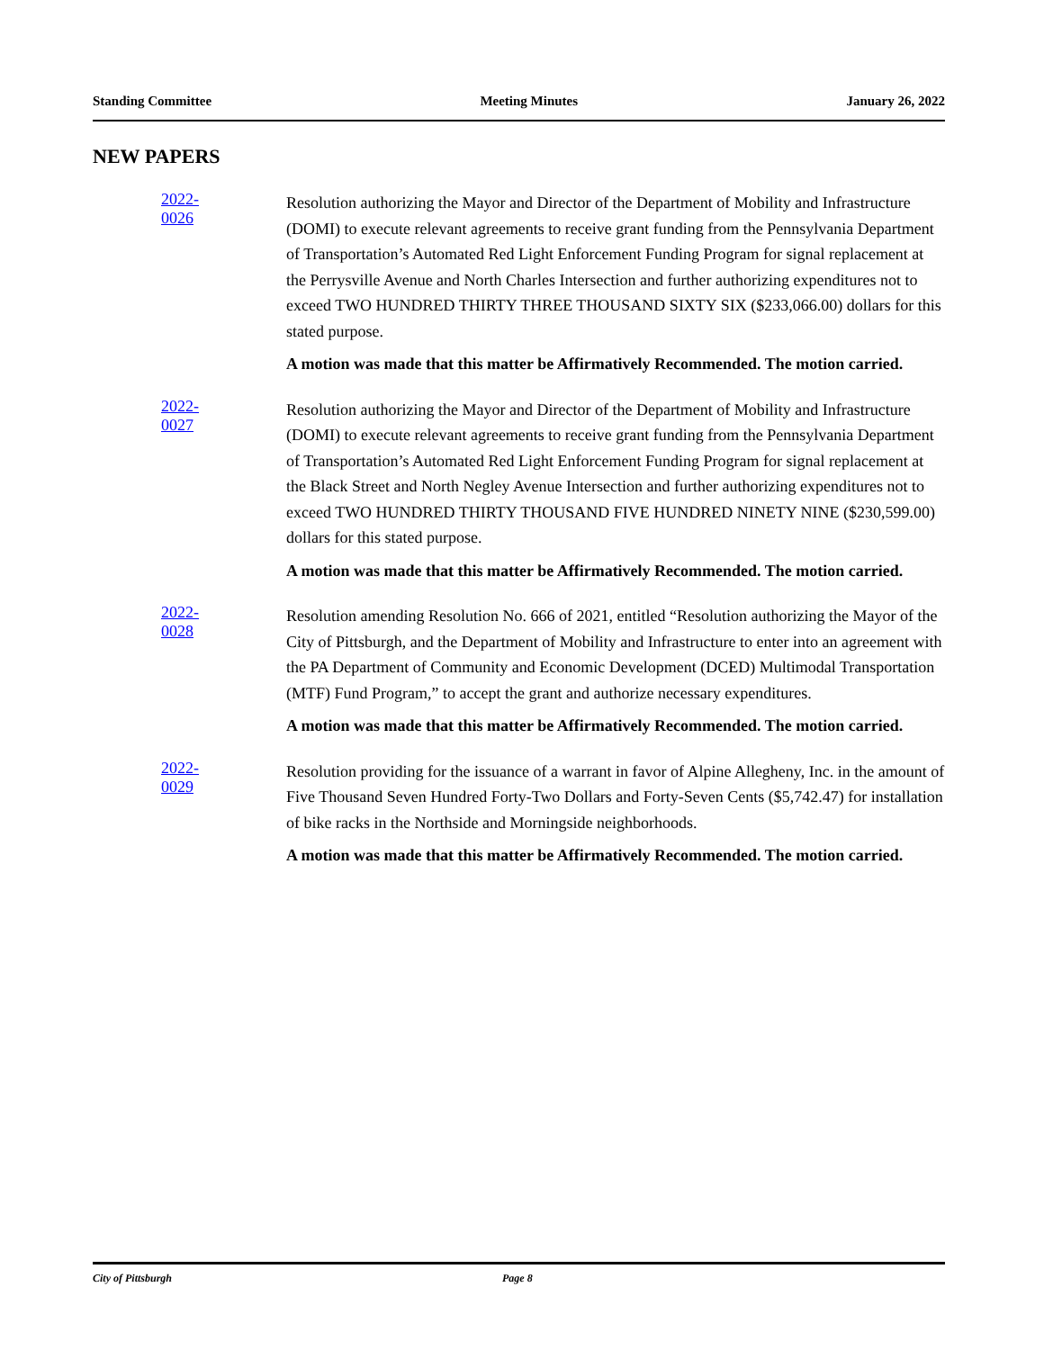Standing Committee Meeting Minutes January 26, 2022
NEW PAPERS
2022-0026
Resolution authorizing the Mayor and Director of the Department of Mobility and Infrastructure (DOMI) to execute relevant agreements to receive grant funding from the Pennsylvania Department of Transportation’s Automated Red Light Enforcement Funding Program for signal replacement at the Perrysville Avenue and North Charles Intersection and further authorizing expenditures not to exceed TWO HUNDRED THIRTY THREE THOUSAND SIXTY SIX ($233,066.00) dollars for this stated purpose.
A motion was made that this matter be Affirmatively Recommended. The motion carried.
2022-0027
Resolution authorizing the Mayor and Director of the Department of Mobility and Infrastructure (DOMI) to execute relevant agreements to receive grant funding from the Pennsylvania Department of Transportation’s Automated Red Light Enforcement Funding Program for signal replacement at the Black Street and North Negley Avenue Intersection and further authorizing expenditures not to exceed TWO HUNDRED THIRTY THOUSAND FIVE HUNDRED NINETY NINE ($230,599.00) dollars for this stated purpose.
A motion was made that this matter be Affirmatively Recommended. The motion carried.
2022-0028
Resolution amending Resolution No. 666 of 2021, entitled “Resolution authorizing the Mayor of the City of Pittsburgh, and the Department of Mobility and Infrastructure to enter into an agreement with the PA Department of Community and Economic Development (DCED) Multimodal Transportation (MTF) Fund Program,” to accept the grant and authorize necessary expenditures.
A motion was made that this matter be Affirmatively Recommended. The motion carried.
2022-0029
Resolution providing for the issuance of a warrant in favor of Alpine Allegheny, Inc. in the amount of Five Thousand Seven Hundred Forty-Two Dollars and Forty-Seven Cents ($5,742.47) for installation of bike racks in the Northside and Morningside neighborhoods.
A motion was made that this matter be Affirmatively Recommended. The motion carried.
City of Pittsburgh Page 8